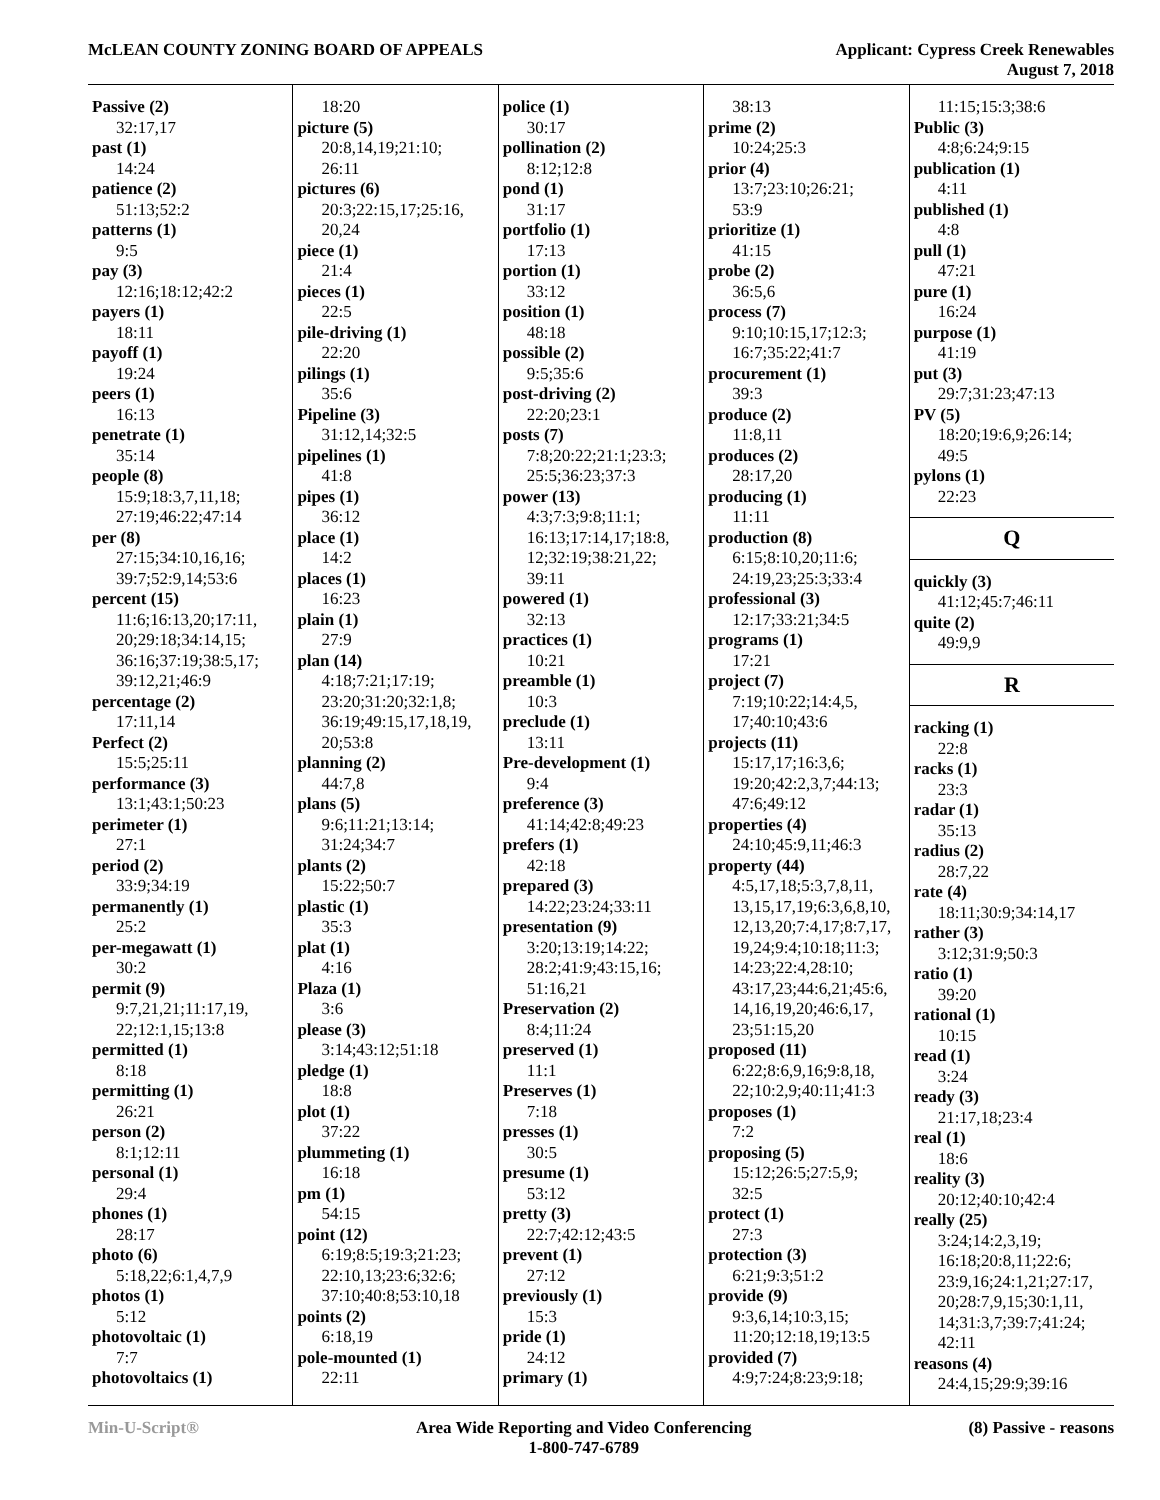McLEAN COUNTY ZONING BOARD OF APPEALS
Applicant: Cypress Creek Renewables
August 7, 2018
Passive (2)
32:17,17
past (1)
14:24
patience (2)
51:13;52:2
patterns (1)
9:5
pay (3)
12:16;18:12;42:2
payers (1)
18:11
payoff (1)
19:24
peers (1)
16:13
penetrate (1)
35:14
people (8)
15:9;18:3,7,11,18;
27:19;46:22;47:14
per (8)
27:15;34:10,16,16;
39:7;52:9,14;53:6
percent (15)
11:6;16:13,20;17:11,
20;29:18;34:14,15;
36:16;37:19;38:5,17;
39:12,21;46:9
percentage (2)
17:11,14
Perfect (2)
15:5;25:11
performance (3)
13:1;43:1;50:23
perimeter (1)
27:1
period (2)
33:9;34:19
permanently (1)
25:2
per-megawatt (1)
30:2
permit (9)
9:7,21,21;11:17,19,
22;12:1,15;13:8
permitted (1)
8:18
permitting (1)
26:21
person (2)
8:1;12:11
personal (1)
29:4
phones (1)
28:17
photo (6)
5:18,22;6:1,4,7,9
photos (1)
5:12
photovoltaic (1)
7:7
photovoltaics (1)
18:20
picture (5)
20:8,14,19;21:10;
26:11
pictures (6)
20:3;22:15,17;25:16,
20,24
piece (1)
21:4
pieces (1)
22:5
pile-driving (1)
22:20
pilings (1)
35:6
Pipeline (3)
31:12,14;32:5
pipelines (1)
41:8
pipes (1)
36:12
place (1)
14:2
places (1)
16:23
plain (1)
27:9
plan (14)
4:18;7:21;17:19;
23:20;31:20;32:1,8;
36:19;49:15,17,18,19,
20;53:8
planning (2)
44:7,8
plans (5)
9:6;11:21;13:14;
31:24;34:7
plants (2)
15:22;50:7
plastic (1)
35:3
plat (1)
4:16
Plaza (1)
3:6
please (3)
3:14;43:12;51:18
pledge (1)
18:8
plot (1)
37:22
plummeting (1)
16:18
pm (1)
54:15
point (12)
6:19;8:5;19:3;21:23;
22:10,13;23:6;32:6;
37:10;40:8;53:10,18
points (2)
6:18,19
pole-mounted (1)
22:11
police (1)
30:17
pollination (2)
8:12;12:8
pond (1)
31:17
portfolio (1)
17:13
portion (1)
33:12
position (1)
48:18
possible (2)
9:5;35:6
post-driving (2)
22:20;23:1
posts (7)
7:8;20:22;21:1;23:3;
25:5;36:23;37:3
power (13)
4:3;7:3;9:8;11:1;
16:13;17:14,17;18:8,
12;32:19;38:21,22;
39:11
powered (1)
32:13
practices (1)
10:21
preamble (1)
10:3
preclude (1)
13:11
Pre-development (1)
9:4
preference (3)
41:14;42:8;49:23
prefers (1)
42:18
prepared (3)
14:22;23:24;33:11
presentation (9)
3:20;13:19;14:22;
28:2;41:9;43:15,16;
51:16,21
Preservation (2)
8:4;11:24
preserved (1)
11:1
Preserves (1)
7:18
presses (1)
30:5
presume (1)
53:12
pretty (3)
22:7;42:12;43:5
prevent (1)
27:12
previously (1)
15:3
pride (1)
24:12
primary (1)
38:13
prime (2)
10:24;25:3
prior (4)
13:7;23:10;26:21;
53:9
prioritize (1)
41:15
probe (2)
36:5,6
process (7)
9:10;10:15,17;12:3;
16:7;35:22;41:7
procurement (1)
39:3
produce (2)
11:8,11
produces (2)
28:17,20
producing (1)
11:11
production (8)
6:15;8:10,20;11:6;
24:19,23;25:3;33:4
professional (3)
12:17;33:21;34:5
programs (1)
17:21
project (7)
7:19;10:22;14:4,5,
17;40:10;43:6
projects (11)
15:17,17;16:3,6;
19:20;42:2,3,7;44:13;
47:6;49:12
properties (4)
24:10;45:9,11;46:3
property (44)
4:5,17,18;5:3,7,8,11,
13,15,17,19;6:3,6,8,10,
12,13,20;7:4,17;8:7,17,
19,24;9:4;10:18;11:3;
14:23;22:4,28:10;
43:17,23;44:6,21;45:6,
14,16,19,20;46:6,17,
23;51:15,20
proposed (11)
6:22;8:6,9,16;9:8,18,
22;10:2,9;40:11;41:3
proposes (1)
7:2
proposing (5)
15:12;26:5;27:5,9;
32:5
protect (1)
27:3
protection (3)
6:21;9:3;51:2
provide (9)
9:3,6,14;10:3,15;
11:20;12:18,19;13:5
provided (7)
4:9;7:24;8:23;9:18;
11:15;15:3;38:6
Public (3)
4:8;6:24;9:15
publication (1)
4:11
published (1)
4:8
pull (1)
47:21
pure (1)
16:24
purpose (1)
41:19
put (3)
29:7;31:23;47:13
PV (5)
18:20;19:6,9;26:14;
49:5
pylons (1)
22:23
Q
quickly (3)
41:12;45:7;46:11
quite (2)
49:9,9
R
racking (1)
22:8
racks (1)
23:3
radar (1)
35:13
radius (2)
28:7,22
rate (4)
18:11;30:9;34:14,17
rather (3)
3:12;31:9;50:3
ratio (1)
39:20
rational (1)
10:15
read (1)
3:24
ready (3)
21:17,18;23:4
real (1)
18:6
reality (3)
20:12;40:10;42:4
really (25)
3:24;14:2,3,19;
16:18;20:8,11;22:6;
23:9,16;24:1,21;27:17,
20;28:7,9,15;30:1,11,
14;31:3,7;39:7;41:24;
42:11
reasons (4)
24:4,15;29:9;39:16
Min-U-Script® Area Wide Reporting and Video Conferencing
1-800-747-6789
(8) Passive - reasons